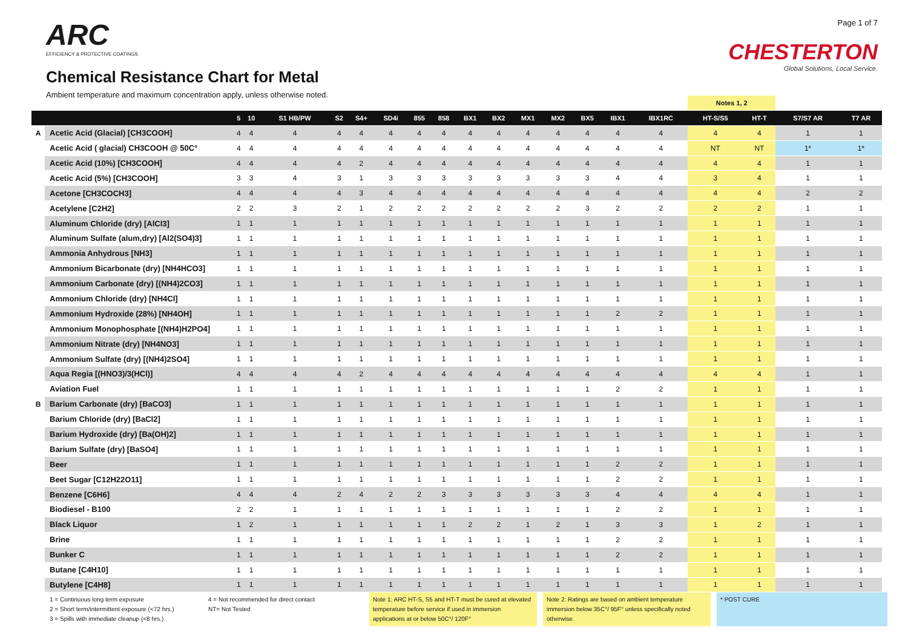ARC
EFFICIENCY & PROTECTIVE COATINGS
Chemical Resistance Chart for Metal
Ambient temperature and maximum concentration apply, unless otherwise noted.
Page 1 of 7
CHESTERTON
Global Solutions, Local Service.
| | | | | | | | | | | | | | | | | | Notes 1, 2 | | | |
| | | 5 | 10 | S1 HB/PW | S2 | S4+ | SD4i | 855 | 858 | BX1 | BX2 | MX1 | MX2 | BX5 | IBX1 | IBX1RC | HT-S/S5 | HT-T | S7/S7 AR | T7 AR |
| A | Acetic Acid (Glacial) [CH3COOH] | 4 | 4 | 4 | 4 | 4 | 4 | 4 | 4 | 4 | 4 | 4 | 4 | 4 | 4 | 4 | 4 | 4 | 1 | 1 |
| | Acetic Acid ( glacial) CH3COOH @ 50C° | 4 | 4 | 4 | 4 | 4 | 4 | 4 | 4 | 4 | 4 | 4 | 4 | 4 | 4 | 4 | NT | NT | 1* | 1* |
| | Acetic Acid (10%) [CH3COOH] | 4 | 4 | 4 | 4 | 2 | 4 | 4 | 4 | 4 | 4 | 4 | 4 | 4 | 4 | 4 | 4 | 4 | 1 | 1 |
| | Acetic Acid (5%) [CH3COOH] | 3 | 3 | 4 | 3 | 1 | 3 | 3 | 3 | 3 | 3 | 3 | 3 | 3 | 4 | 4 | 3 | 4 | 1 | 1 |
| | Acetone [CH3COCH3] | 4 | 4 | 4 | 4 | 3 | 4 | 4 | 4 | 4 | 4 | 4 | 4 | 4 | 4 | 4 | 4 | 4 | 2 | 2 |
| | Acetylene [C2H2] | 2 | 2 | 3 | 2 | 1 | 2 | 2 | 2 | 2 | 2 | 2 | 2 | 3 | 2 | 2 | 2 | 2 | 1 | 1 |
| | Aluminum Chloride (dry) [AlCl3] | 1 | 1 | 1 | 1 | 1 | 1 | 1 | 1 | 1 | 1 | 1 | 1 | 1 | 1 | 1 | 1 | 1 | 1 | 1 |
| | Aluminum Sulfate (alum,dry) [Al2(SO4)3] | 1 | 1 | 1 | 1 | 1 | 1 | 1 | 1 | 1 | 1 | 1 | 1 | 1 | 1 | 1 | 1 | 1 | 1 | 1 |
| | Ammonia Anhydrous [NH3] | 1 | 1 | 1 | 1 | 1 | 1 | 1 | 1 | 1 | 1 | 1 | 1 | 1 | 1 | 1 | 1 | 1 | 1 | 1 |
| | Ammonium Bicarbonate (dry) [NH4HCO3] | 1 | 1 | 1 | 1 | 1 | 1 | 1 | 1 | 1 | 1 | 1 | 1 | 1 | 1 | 1 | 1 | 1 | 1 | 1 |
| | Ammonium Carbonate (dry) [(NH4)2CO3] | 1 | 1 | 1 | 1 | 1 | 1 | 1 | 1 | 1 | 1 | 1 | 1 | 1 | 1 | 1 | 1 | 1 | 1 | 1 |
| | Ammonium Chloride (dry) [NH4Cl] | 1 | 1 | 1 | 1 | 1 | 1 | 1 | 1 | 1 | 1 | 1 | 1 | 1 | 1 | 1 | 1 | 1 | 1 | 1 |
| | Ammonium Hydroxide (28%) [NH4OH] | 1 | 1 | 1 | 1 | 1 | 1 | 1 | 1 | 1 | 1 | 1 | 1 | 1 | 2 | 2 | 1 | 1 | 1 | 1 |
| | Ammonium Monophosphate [(NH4)H2PO4] | 1 | 1 | 1 | 1 | 1 | 1 | 1 | 1 | 1 | 1 | 1 | 1 | 1 | 1 | 1 | 1 | 1 | 1 | 1 |
| | Ammonium Nitrate (dry) [NH4NO3] | 1 | 1 | 1 | 1 | 1 | 1 | 1 | 1 | 1 | 1 | 1 | 1 | 1 | 1 | 1 | 1 | 1 | 1 | 1 |
| | Ammonium Sulfate (dry) [(NH4)2SO4] | 1 | 1 | 1 | 1 | 1 | 1 | 1 | 1 | 1 | 1 | 1 | 1 | 1 | 1 | 1 | 1 | 1 | 1 | 1 |
| | Aqua Regia [(HNO3)/3(HCl)] | 4 | 4 | 4 | 4 | 2 | 4 | 4 | 4 | 4 | 4 | 4 | 4 | 4 | 4 | 4 | 4 | 4 | 1 | 1 |
| | Aviation Fuel | 1 | 1 | 1 | 1 | 1 | 1 | 1 | 1 | 1 | 1 | 1 | 1 | 1 | 2 | 2 | 1 | 1 | 1 | 1 |
| B | Barium Carbonate (dry) [BaCO3] | 1 | 1 | 1 | 1 | 1 | 1 | 1 | 1 | 1 | 1 | 1 | 1 | 1 | 1 | 1 | 1 | 1 | 1 | 1 |
| | Barium Chloride (dry) [BaCl2] | 1 | 1 | 1 | 1 | 1 | 1 | 1 | 1 | 1 | 1 | 1 | 1 | 1 | 1 | 1 | 1 | 1 | 1 | 1 |
| | Barium Hydroxide (dry) [Ba(OH)2] | 1 | 1 | 1 | 1 | 1 | 1 | 1 | 1 | 1 | 1 | 1 | 1 | 1 | 1 | 1 | 1 | 1 | 1 | 1 |
| | Barium Sulfate (dry) [BaSO4] | 1 | 1 | 1 | 1 | 1 | 1 | 1 | 1 | 1 | 1 | 1 | 1 | 1 | 1 | 1 | 1 | 1 | 1 | 1 |
| | Beer | 1 | 1 | 1 | 1 | 1 | 1 | 1 | 1 | 1 | 1 | 1 | 1 | 1 | 2 | 2 | 1 | 1 | 1 | 1 |
| | Beet Sugar [C12H22O11] | 1 | 1 | 1 | 1 | 1 | 1 | 1 | 1 | 1 | 1 | 1 | 1 | 1 | 2 | 2 | 1 | 1 | 1 | 1 |
| | Benzene [C6H6] | 4 | 4 | 4 | 2 | 4 | 2 | 2 | 3 | 3 | 3 | 3 | 3 | 3 | 4 | 4 | 4 | 4 | 1 | 1 |
| | Biodiesel - B100 | 2 | 2 | 1 | 1 | 1 | 1 | 1 | 1 | 1 | 1 | 1 | 1 | 1 | 2 | 2 | 1 | 1 | 1 | 1 |
| | Black Liquor | 1 | 2 | 1 | 1 | 1 | 1 | 1 | 1 | 2 | 2 | 1 | 2 | 1 | 3 | 3 | 1 | 2 | 1 | 1 |
| | Brine | 1 | 1 | 1 | 1 | 1 | 1 | 1 | 1 | 1 | 1 | 1 | 1 | 1 | 2 | 2 | 1 | 1 | 1 | 1 |
| | Bunker C | 1 | 1 | 1 | 1 | 1 | 1 | 1 | 1 | 1 | 1 | 1 | 1 | 1 | 2 | 2 | 1 | 1 | 1 | 1 |
| | Butane [C4H10] | 1 | 1 | 1 | 1 | 1 | 1 | 1 | 1 | 1 | 1 | 1 | 1 | 1 | 1 | 1 | 1 | 1 | 1 | 1 |
| | Butylene [C4H8] | 1 | 1 | 1 | 1 | 1 | 1 | 1 | 1 | 1 | 1 | 1 | 1 | 1 | 1 | 1 | 1 | 1 | 1 | 1 |
1 = Continuous long term exposure
2 = Short term/intermittent exposure (<72 hrs.)
3 = Spills with immediate cleanup (<8 hrs.)
4 = Not recommended for direct contact
NT= Not Tested
Note 1: ARC HT-S, S5 and HT-T must be cured at elevated temperature before service if used in immersion applications at or below 50C°/ 120F°
Note 2: Ratings are based on ambient temperature immersion below 35C°/ 95F° unless specifically noted otherwise.
* POST CURE